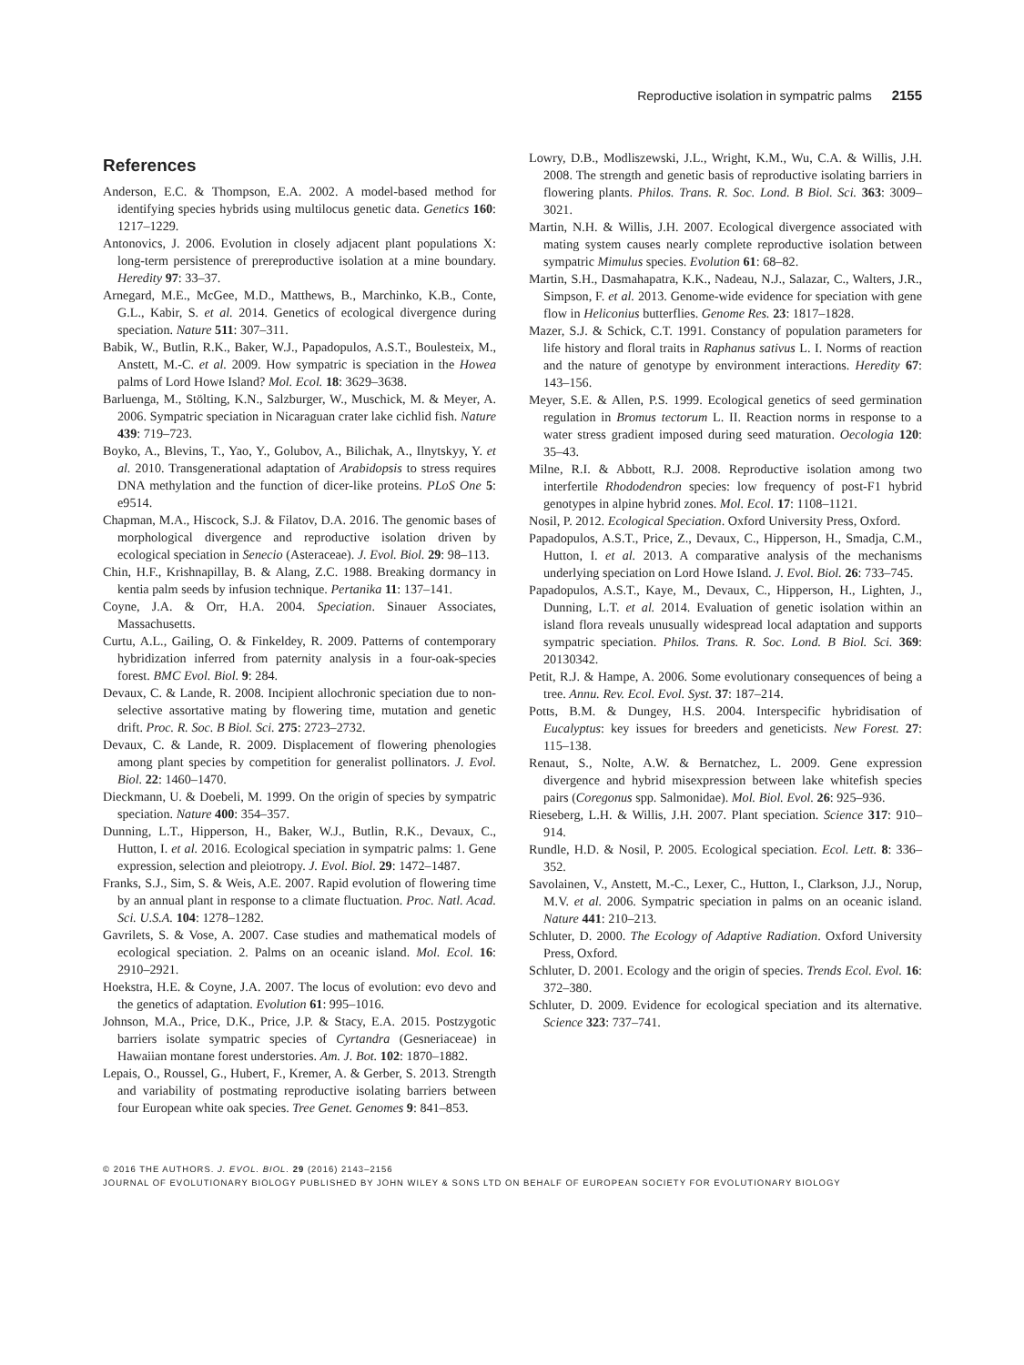Reproductive isolation in sympatric palms 2155
References
Anderson, E.C. & Thompson, E.A. 2002. A model-based method for identifying species hybrids using multilocus genetic data. Genetics 160: 1217–1229.
Antonovics, J. 2006. Evolution in closely adjacent plant populations X: long-term persistence of prereproductive isolation at a mine boundary. Heredity 97: 33–37.
Arnegard, M.E., McGee, M.D., Matthews, B., Marchinko, K.B., Conte, G.L., Kabir, S. et al. 2014. Genetics of ecological divergence during speciation. Nature 511: 307–311.
Babik, W., Butlin, R.K., Baker, W.J., Papadopulos, A.S.T., Boulesteix, M., Anstett, M.-C. et al. 2009. How sympatric is speciation in the Howea palms of Lord Howe Island? Mol. Ecol. 18: 3629–3638.
Barluenga, M., Stölting, K.N., Salzburger, W., Muschick, M. & Meyer, A. 2006. Sympatric speciation in Nicaraguan crater lake cichlid fish. Nature 439: 719–723.
Boyko, A., Blevins, T., Yao, Y., Golubov, A., Bilichak, A., Ilnytskyy, Y. et al. 2010. Transgenerational adaptation of Arabidopsis to stress requires DNA methylation and the function of dicer-like proteins. PLoS One 5: e9514.
Chapman, M.A., Hiscock, S.J. & Filatov, D.A. 2016. The genomic bases of morphological divergence and reproductive isolation driven by ecological speciation in Senecio (Asteraceae). J. Evol. Biol. 29: 98–113.
Chin, H.F., Krishnapillay, B. & Alang, Z.C. 1988. Breaking dormancy in kentia palm seeds by infusion technique. Pertanika 11: 137–141.
Coyne, J.A. & Orr, H.A. 2004. Speciation. Sinauer Associates, Massachusetts.
Curtu, A.L., Gailing, O. & Finkeldey, R. 2009. Patterns of contemporary hybridization inferred from paternity analysis in a four-oak-species forest. BMC Evol. Biol. 9: 284.
Devaux, C. & Lande, R. 2008. Incipient allochronic speciation due to non-selective assortative mating by flowering time, mutation and genetic drift. Proc. R. Soc. B Biol. Sci. 275: 2723–2732.
Devaux, C. & Lande, R. 2009. Displacement of flowering phenologies among plant species by competition for generalist pollinators. J. Evol. Biol. 22: 1460–1470.
Dieckmann, U. & Doebeli, M. 1999. On the origin of species by sympatric speciation. Nature 400: 354–357.
Dunning, L.T., Hipperson, H., Baker, W.J., Butlin, R.K., Devaux, C., Hutton, I. et al. 2016. Ecological speciation in sympatric palms: 1. Gene expression, selection and pleiotropy. J. Evol. Biol. 29: 1472–1487.
Franks, S.J., Sim, S. & Weis, A.E. 2007. Rapid evolution of flowering time by an annual plant in response to a climate fluctuation. Proc. Natl. Acad. Sci. U.S.A. 104: 1278–1282.
Gavrilets, S. & Vose, A. 2007. Case studies and mathematical models of ecological speciation. 2. Palms on an oceanic island. Mol. Ecol. 16: 2910–2921.
Hoekstra, H.E. & Coyne, J.A. 2007. The locus of evolution: evo devo and the genetics of adaptation. Evolution 61: 995–1016.
Johnson, M.A., Price, D.K., Price, J.P. & Stacy, E.A. 2015. Postzygotic barriers isolate sympatric species of Cyrtandra (Gesneriaceae) in Hawaiian montane forest understories. Am. J. Bot. 102: 1870–1882.
Lepais, O., Roussel, G., Hubert, F., Kremer, A. & Gerber, S. 2013. Strength and variability of postmating reproductive isolating barriers between four European white oak species. Tree Genet. Genomes 9: 841–853.
Lowry, D.B., Modliszewski, J.L., Wright, K.M., Wu, C.A. & Willis, J.H. 2008. The strength and genetic basis of reproductive isolating barriers in flowering plants. Philos. Trans. R. Soc. Lond. B Biol. Sci. 363: 3009–3021.
Martin, N.H. & Willis, J.H. 2007. Ecological divergence associated with mating system causes nearly complete reproductive isolation between sympatric Mimulus species. Evolution 61: 68–82.
Martin, S.H., Dasmahapatra, K.K., Nadeau, N.J., Salazar, C., Walters, J.R., Simpson, F. et al. 2013. Genome-wide evidence for speciation with gene flow in Heliconius butterflies. Genome Res. 23: 1817–1828.
Mazer, S.J. & Schick, C.T. 1991. Constancy of population parameters for life history and floral traits in Raphanus sativus L. I. Norms of reaction and the nature of genotype by environment interactions. Heredity 67: 143–156.
Meyer, S.E. & Allen, P.S. 1999. Ecological genetics of seed germination regulation in Bromus tectorum L. II. Reaction norms in response to a water stress gradient imposed during seed maturation. Oecologia 120: 35–43.
Milne, R.I. & Abbott, R.J. 2008. Reproductive isolation among two interfertile Rhododendron species: low frequency of post-F1 hybrid genotypes in alpine hybrid zones. Mol. Ecol. 17: 1108–1121.
Nosil, P. 2012. Ecological Speciation. Oxford University Press, Oxford.
Papadopulos, A.S.T., Price, Z., Devaux, C., Hipperson, H., Smadja, C.M., Hutton, I. et al. 2013. A comparative analysis of the mechanisms underlying speciation on Lord Howe Island. J. Evol. Biol. 26: 733–745.
Papadopulos, A.S.T., Kaye, M., Devaux, C., Hipperson, H., Lighten, J., Dunning, L.T. et al. 2014. Evaluation of genetic isolation within an island flora reveals unusually widespread local adaptation and supports sympatric speciation. Philos. Trans. R. Soc. Lond. B Biol. Sci. 369: 20130342.
Petit, R.J. & Hampe, A. 2006. Some evolutionary consequences of being a tree. Annu. Rev. Ecol. Evol. Syst. 37: 187–214.
Potts, B.M. & Dungey, H.S. 2004. Interspecific hybridisation of Eucalyptus: key issues for breeders and geneticists. New Forest. 27: 115–138.
Renaut, S., Nolte, A.W. & Bernatchez, L. 2009. Gene expression divergence and hybrid misexpression between lake whitefish species pairs (Coregonus spp. Salmonidae). Mol. Biol. Evol. 26: 925–936.
Rieseberg, L.H. & Willis, J.H. 2007. Plant speciation. Science 317: 910–914.
Rundle, H.D. & Nosil, P. 2005. Ecological speciation. Ecol. Lett. 8: 336–352.
Savolainen, V., Anstett, M.-C., Lexer, C., Hutton, I., Clarkson, J.J., Norup, M.V. et al. 2006. Sympatric speciation in palms on an oceanic island. Nature 441: 210–213.
Schluter, D. 2000. The Ecology of Adaptive Radiation. Oxford University Press, Oxford.
Schluter, D. 2001. Ecology and the origin of species. Trends Ecol. Evol. 16: 372–380.
Schluter, D. 2009. Evidence for ecological speciation and its alternative. Science 323: 737–741.
© 2016 THE AUTHORS. J. EVOL. BIOL. 29 (2016) 2143–2156
JOURNAL OF EVOLUTIONARY BIOLOGY PUBLISHED BY JOHN WILEY & SONS LTD ON BEHALF OF EUROPEAN SOCIETY FOR EVOLUTIONARY BIOLOGY